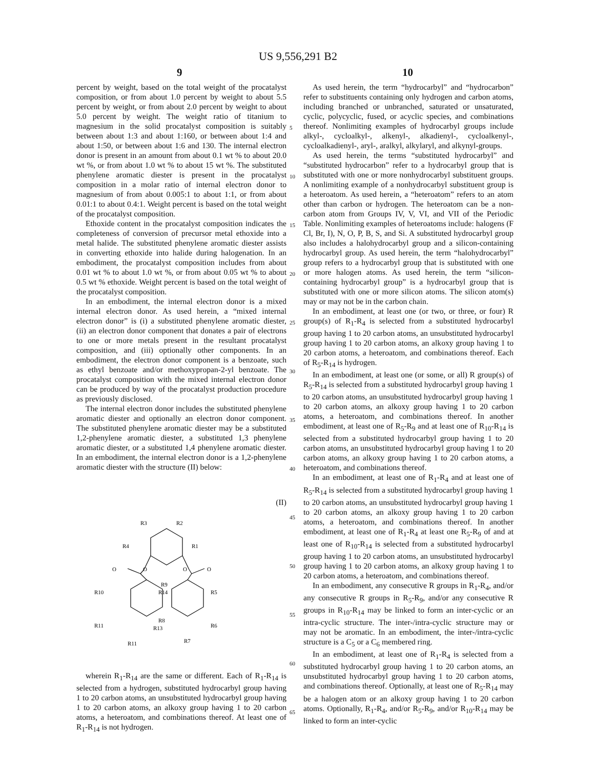US 9,556,291 B2
9 10
percent by weight, based on the total weight of the procatalyst composition, or from about 1.0 percent by weight to about 5.5 percent by weight, or from about 2.0 percent by weight to about 5.0 percent by weight. The weight ratio of titanium to magnesium in the solid procatalyst composition is suitably between about 1:3 and about 1:160, or between about 1:4 and about 1:50, or between about 1:6 and 130. The internal electron donor is present in an amount from about 0.1 wt % to about 20.0 wt %, or from about 1.0 wt % to about 15 wt %. The substituted phenylene aromatic diester is present in the procatalyst composition in a molar ratio of internal electron donor to magnesium of from about 0.005:1 to about 1:1, or from about 0.01:1 to about 0.4:1. Weight percent is based on the total weight of the procatalyst composition.
Ethoxide content in the procatalyst composition indicates the completeness of conversion of precursor metal ethoxide into a metal halide. The substituted phenylene aromatic diester assists in converting ethoxide into halide during halogenation. In an embodiment, the procatalyst composition includes from about 0.01 wt % to about 1.0 wt %, or from about 0.05 wt % to about 0.5 wt % ethoxide. Weight percent is based on the total weight of the procatalyst composition.
In an embodiment, the internal electron donor is a mixed internal electron donor. As used herein, a “mixed internal electron donor” is (i) a substituted phenylene aromatic diester, (ii) an electron donor component that donates a pair of electrons to one or more metals present in the resultant procatalyst composition, and (iii) optionally other components. In an embodiment, the electron donor component is a benzoate, such as ethyl benzoate and/or methoxypropan-2-yl benzoate. The procatalyst composition with the mixed internal electron donor can be produced by way of the procatalyst production procedure as previously disclosed.
The internal electron donor includes the substituted phenylene aromatic diester and optionally an electron donor component. The substituted phenylene aromatic diester may be a substituted 1,2-phenylene aromatic diester, a substituted 1,3 phenylene aromatic diester, or a substituted 1,4 phenylene aromatic diester. In an embodiment, the internal electron donor is a 1,2-phenylene aromatic diester with the structure (II) below:
(II)
R3
R2
R4
R1
O
O
O
O
R10
R14
R9
R5
R11
R8
R13
R6
R11
R7
wherein R<sub>1</sub>-R<sub>14</sub> are the same or different. Each of R<sub>1</sub>-R<sub>14</sub> is selected from a hydrogen, substituted hydrocarbyl group having 1 to 20 carbon atoms, an unsubstituted hydrocarbyl group having 1 to 20 carbon atoms, an alkoxy group having 1 to 20 carbon atoms, a heteroatom, and combinations thereof. At least one of R<sub>1</sub>-R<sub>14</sub> is not hydrogen.
As used herein, the term “hydrocarbyl” and “hydrocarbon” refer to substituents containing only hydrogen and carbon atoms, including branched or unbranched, saturated or unsaturated, cyclic, polycyclic, fused, or acyclic species, and combinations thereof. Nonlimiting examples of hydrocarbyl groups include alkyl-, cycloalkyl-, alkenyl-, alkadienyl-, cycloalkenyl-, cycloalkadienyl-, aryl-, aralkyl, alkylaryl, and alkynyl-groups.
As used herein, the terms “substituted hydrocarbyl” and “substituted hydrocarbon” refer to a hydrocarbyl group that is substituted with one or more nonhydrocarbyl substituent groups. A nonlimiting example of a nonhydrocarbyl substituent group is a heteroatom. As used herein, a “heteroatom” refers to an atom other than carbon or hydrogen. The heteroatom can be a non-carbon atom from Groups IV, V, VI, and VII of the Periodic Table. Nonlimiting examples of heteroatoms include: halogens (F Cl, Br, I), N, O, P, B, S, and Si. A substituted hydrocarbyl group also includes a halohydrocarbyl group and a silicon-containing hydrocarbyl group. As used herein, the term “halohydrocarbyl” group refers to a hydrocarbyl group that is substituted with one or more halogen atoms. As used herein, the term “silicon-containing hydrocarbyl group” is a hydrocarbyl group that is substituted with one or more silicon atoms. The silicon atom(s) may or may not be in the carbon chain.
In an embodiment, at least one (or two, or three, or four) R group(s) of R<sub>1</sub>-R<sub>4</sub> is selected from a substituted hydrocarbyl group having 1 to 20 carbon atoms, an unsubstituted hydrocarbyl group having 1 to 20 carbon atoms, an alkoxy group having 1 to 20 carbon atoms, a heteroatom, and combinations thereof. Each of R<sub>5</sub>-R<sub>14</sub> is hydrogen.
In an embodiment, at least one (or some, or all) R group(s) of R<sub>5</sub>-R<sub>14</sub> is selected from a substituted hydrocarbyl group having 1 to 20 carbon atoms, an unsubstituted hydrocarbyl group having 1 to 20 carbon atoms, an alkoxy group having 1 to 20 carbon atoms, a heteroatom, and combinations thereof. In another embodiment, at least one of R<sub>5</sub>-R<sub>9</sub> and at least one of R<sub>10</sub>-R<sub>14</sub> is selected from a substituted hydrocarbyl group having 1 to 20 carbon atoms, an unsubstituted hydrocarbyl group having 1 to 20 carbon atoms, an alkoxy group having 1 to 20 carbon atoms, a heteroatom, and combinations thereof.
In an embodiment, at least one of R<sub>1</sub>-R<sub>4</sub> and at least one of R<sub>5</sub>-R<sub>14</sub> is selected from a substituted hydrocarbyl group having 1 to 20 carbon atoms, an unsubstituted hydrocarbyl group having 1 to 20 carbon atoms, an alkoxy group having 1 to 20 carbon atoms, a heteroatom, and combinations thereof. In another embodiment, at least one of R<sub>1</sub>-R<sub>4</sub> at least one R<sub>5</sub>-R<sub>9</sub> of and at least one of R<sub>10</sub>-R<sub>14</sub> is selected from a substituted hydrocarbyl group having 1 to 20 carbon atoms, an unsubstituted hydrocarbyl group having 1 to 20 carbon atoms, an alkoxy group having 1 to 20 carbon atoms, a heteroatom, and combinations thereof.
In an embodiment, any consecutive R groups in R<sub>1</sub>-R<sub>4</sub>, and/or any consecutive R groups in R<sub>5</sub>-R<sub>9</sub>, and/or any consecutive R groups in R<sub>10</sub>-R<sub>14</sub> may be linked to form an inter-cyclic or an intra-cyclic structure. The inter-/intra-cyclic structure may or may not be aromatic. In an embodiment, the inter-/intra-cyclic structure is a C<sub>5</sub> or a C<sub>6</sub> membered ring.
In an embodiment, at least one of R<sub>1</sub>-R<sub>4</sub> is selected from a substituted hydrocarbyl group having 1 to 20 carbon atoms, an unsubstituted hydrocarbyl group having 1 to 20 carbon atoms, and combinations thereof. Optionally, at least one of R<sub>5</sub>-R<sub>14</sub> may be a halogen atom or an alkoxy group having 1 to 20 carbon atoms. Optionally, R<sub>1</sub>-R<sub>4</sub>, and/or R<sub>5</sub>-R<sub>9</sub>, and/or R<sub>10</sub>-R<sub>14</sub> may be linked to form an inter-cyclic
5
10
15
20
25
30
35
40
45
50
55
60
65